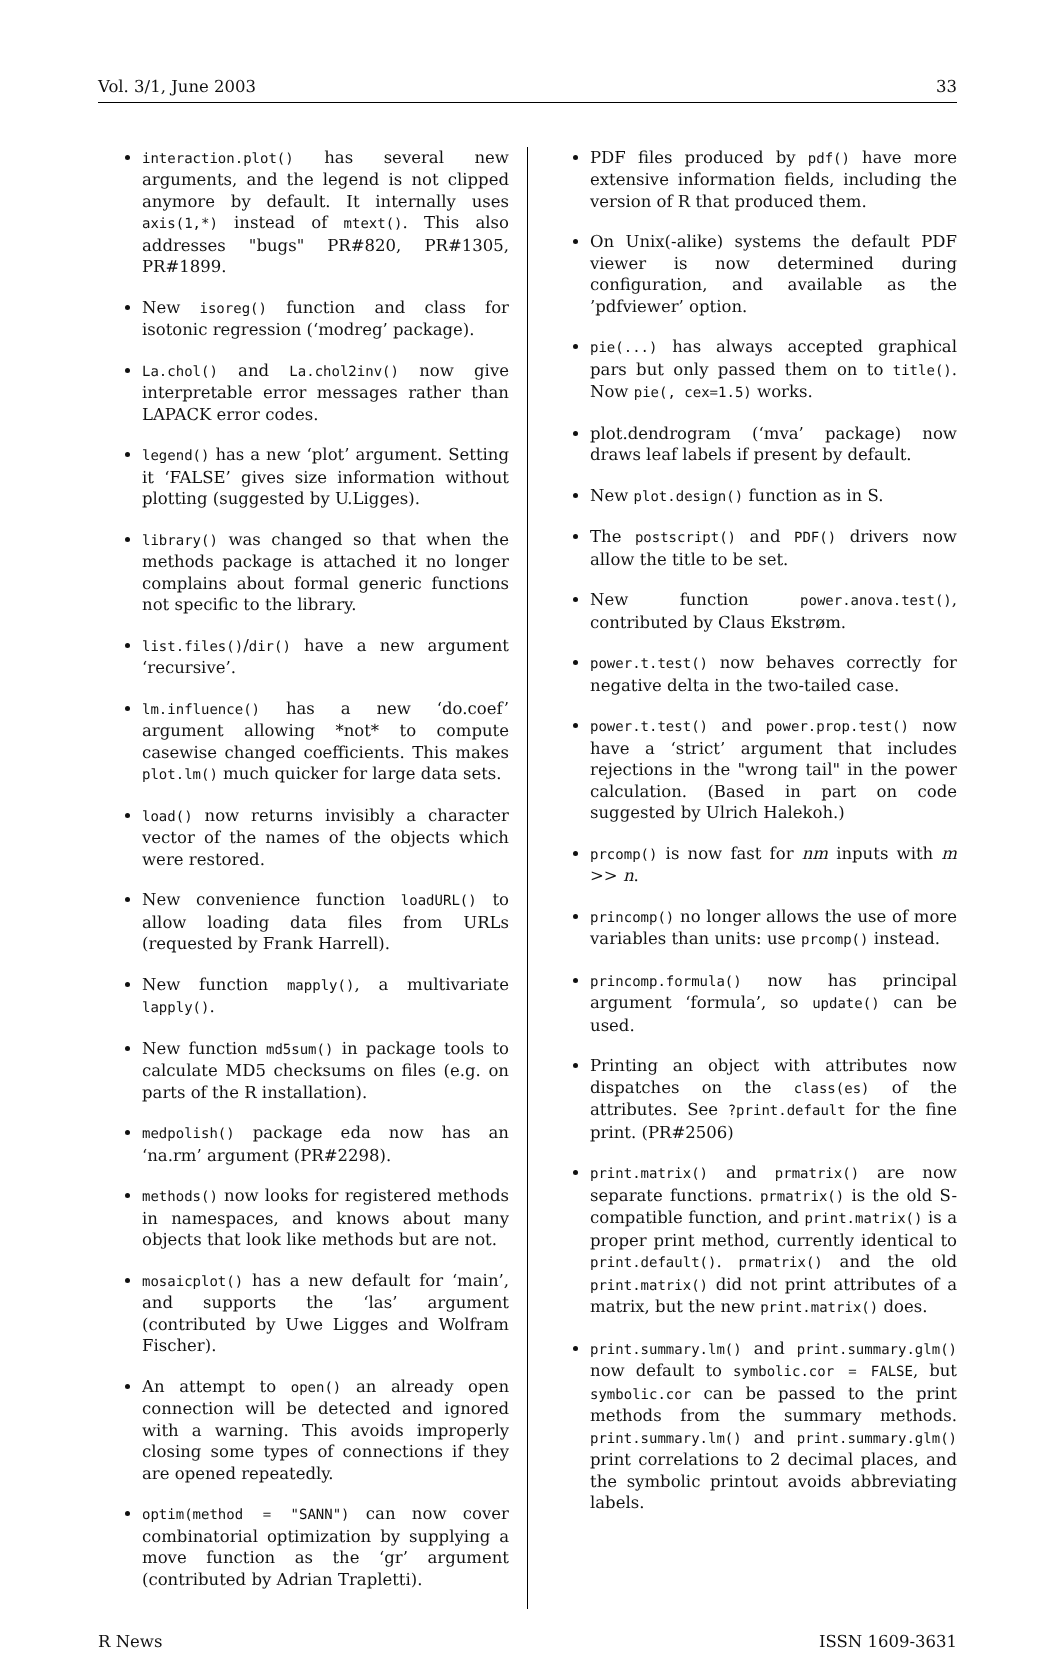Vol. 3/1, June 2003 33
interaction.plot() has several new arguments, and the legend is not clipped anymore by default. It internally uses axis(1,*) instead of mtext(). This also addresses "bugs" PR#820, PR#1305, PR#1899.
New isoreg() function and class for isotonic regression (‘modreg’ package).
La.chol() and La.chol2inv() now give interpretable error messages rather than LAPACK error codes.
legend() has a new ‘plot’ argument. Setting it ‘FALSE’ gives size information without plotting (suggested by U.Ligges).
library() was changed so that when the methods package is attached it no longer complains about formal generic functions not specific to the library.
list.files()/dir() have a new argument ‘recursive’.
lm.influence() has a new ‘do.coef’ argument allowing *not* to compute casewise changed coefficients. This makes plot.lm() much quicker for large data sets.
load() now returns invisibly a character vector of the names of the objects which were restored.
New convenience function loadURL() to allow loading data files from URLs (requested by Frank Harrell).
New function mapply(), a multivariate lapply().
New function md5sum() in package tools to calculate MD5 checksums on files (e.g. on parts of the R installation).
medpolish() package eda now has an ‘na.rm’ argument (PR#2298).
methods() now looks for registered methods in namespaces, and knows about many objects that look like methods but are not.
mosaicplot() has a new default for ‘main’, and supports the ‘las’ argument (contributed by Uwe Ligges and Wolfram Fischer).
An attempt to open() an already open connection will be detected and ignored with a warning. This avoids improperly closing some types of connections if they are opened repeatedly.
optim(method = "SANN") can now cover combinatorial optimization by supplying a move function as the ‘gr’ argument (contributed by Adrian Trapletti).
PDF files produced by pdf() have more extensive information fields, including the version of R that produced them.
On Unix(-alike) systems the default PDF viewer is now determined during configuration, and available as the ’pdfviewer’ option.
pie(...) has always accepted graphical pars but only passed them on to title(). Now pie(, cex=1.5) works.
plot.dendrogram (‘mva’ package) now draws leaf labels if present by default.
New plot.design() function as in S.
The postscript() and PDF() drivers now allow the title to be set.
New function power.anova.test(), contributed by Claus Ekstrøm.
power.t.test() now behaves correctly for negative delta in the two-tailed case.
power.t.test() and power.prop.test() now have a ‘strict’ argument that includes rejections in the "wrong tail" in the power calculation. (Based in part on code suggested by Ulrich Halekoh.)
prcomp() is now fast for nm inputs with m >> n.
princomp() no longer allows the use of more variables than units: use prcomp() instead.
princomp.formula() now has principal argument ‘formula’, so update() can be used.
Printing an object with attributes now dispatches on the class(es) of the attributes. See ?print.default for the fine print. (PR#2506)
print.matrix() and prmatrix() are now separate functions. prmatrix() is the old S-compatible function, and print.matrix() is a proper print method, currently identical to print.default(). prmatrix() and the old print.matrix() did not print attributes of a matrix, but the new print.matrix() does.
print.summary.lm() and print.summary.glm() now default to symbolic.cor = FALSE, but symbolic.cor can be passed to the print methods from the summary methods. print.summary.lm() and print.summary.glm() print correlations to 2 decimal places, and the symbolic printout avoids abbreviating labels.
R News ISSN 1609-3631